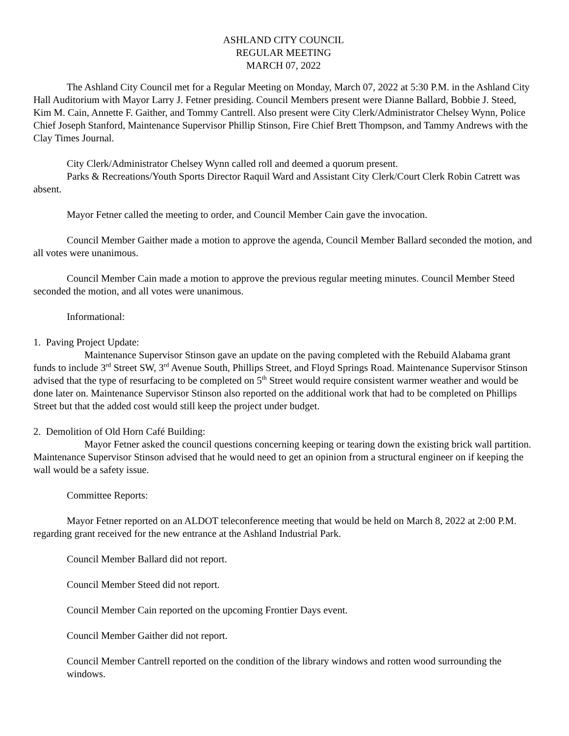ASHLAND CITY COUNCIL
REGULAR MEETING
MARCH 07, 2022
The Ashland City Council met for a Regular Meeting on Monday, March 07, 2022 at 5:30 P.M. in the Ashland City Hall Auditorium with Mayor Larry J. Fetner presiding. Council Members present were Dianne Ballard, Bobbie J. Steed, Kim M. Cain, Annette F. Gaither, and Tommy Cantrell. Also present were City Clerk/Administrator Chelsey Wynn, Police Chief Joseph Stanford, Maintenance Supervisor Phillip Stinson, Fire Chief Brett Thompson, and Tammy Andrews with the Clay Times Journal.
City Clerk/Administrator Chelsey Wynn called roll and deemed a quorum present.
Parks & Recreations/Youth Sports Director Raquil Ward and Assistant City Clerk/Court Clerk Robin Catrett was absent.
Mayor Fetner called the meeting to order, and Council Member Cain gave the invocation.
Council Member Gaither made a motion to approve the agenda, Council Member Ballard seconded the motion, and all votes were unanimous.
Council Member Cain made a motion to approve the previous regular meeting minutes. Council Member Steed seconded the motion, and all votes were unanimous.
Informational:
1. Paving Project Update:
Maintenance Supervisor Stinson gave an update on the paving completed with the Rebuild Alabama grant funds to include 3<sup>rd</sup> Street SW, 3<sup>rd</sup> Avenue South, Phillips Street, and Floyd Springs Road. Maintenance Supervisor Stinson advised that the type of resurfacing to be completed on 5<sup>th</sup> Street would require consistent warmer weather and would be done later on. Maintenance Supervisor Stinson also reported on the additional work that had to be completed on Phillips Street but that the added cost would still keep the project under budget.
2. Demolition of Old Horn Café Building:
Mayor Fetner asked the council questions concerning keeping or tearing down the existing brick wall partition. Maintenance Supervisor Stinson advised that he would need to get an opinion from a structural engineer on if keeping the wall would be a safety issue.
Committee Reports:
Mayor Fetner reported on an ALDOT teleconference meeting that would be held on March 8, 2022 at 2:00 P.M. regarding grant received for the new entrance at the Ashland Industrial Park.
Council Member Ballard did not report.
Council Member Steed did not report.
Council Member Cain reported on the upcoming Frontier Days event.
Council Member Gaither did not report.
Council Member Cantrell reported on the condition of the library windows and rotten wood surrounding the windows.